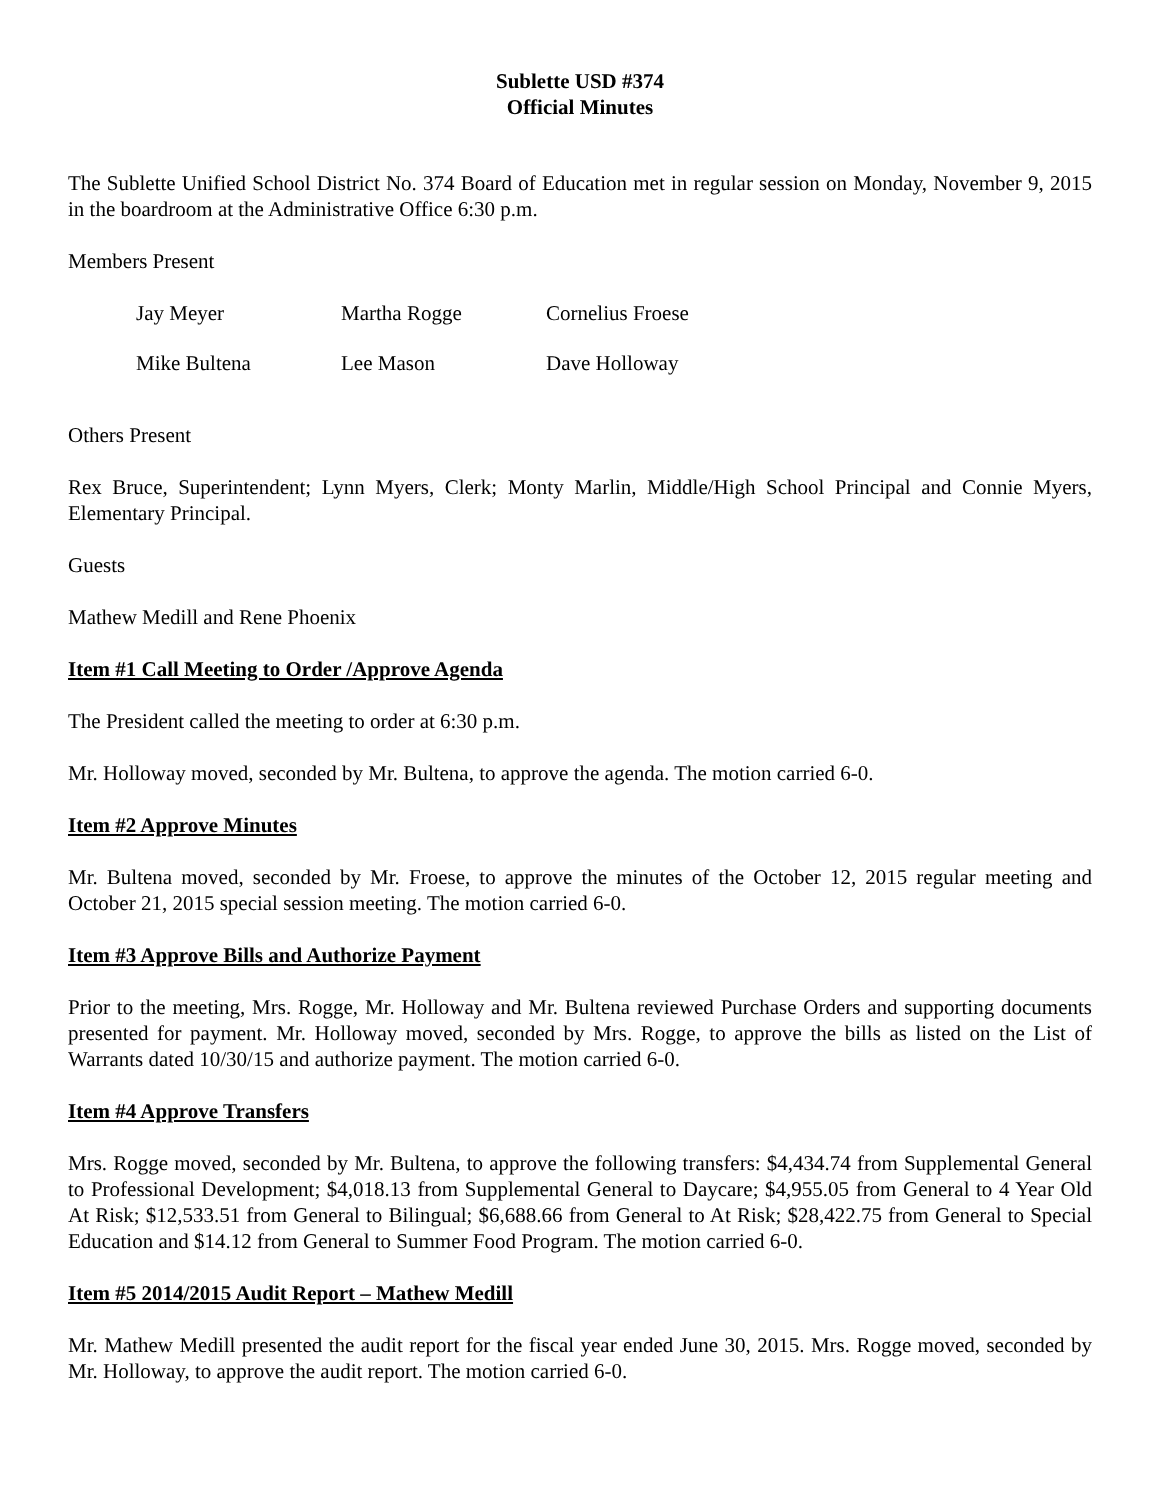Sublette USD #374
Official Minutes
The Sublette Unified School District No. 374 Board of Education met in regular session on Monday, November 9, 2015 in the boardroom at the Administrative Office 6:30 p.m.
Members Present
| Jay Meyer | Martha Rogge | Cornelius Froese |
| Mike Bultena | Lee Mason | Dave Holloway |
Others Present
Rex Bruce, Superintendent; Lynn Myers, Clerk; Monty Marlin, Middle/High School Principal and Connie Myers, Elementary Principal.
Guests
Mathew Medill and Rene Phoenix
Item #1 Call Meeting to Order /Approve Agenda
The President called the meeting to order at 6:30 p.m.
Mr. Holloway moved, seconded by Mr. Bultena, to approve the agenda. The motion carried 6-0.
Item #2 Approve Minutes
Mr. Bultena moved, seconded by Mr. Froese, to approve the minutes of the October 12, 2015 regular meeting and October 21, 2015 special session meeting. The motion carried 6-0.
Item #3 Approve Bills and Authorize Payment
Prior to the meeting, Mrs. Rogge, Mr. Holloway and Mr. Bultena reviewed Purchase Orders and supporting documents presented for payment. Mr. Holloway moved, seconded by Mrs. Rogge, to approve the bills as listed on the List of Warrants dated 10/30/15 and authorize payment. The motion carried 6-0.
Item #4 Approve Transfers
Mrs. Rogge moved, seconded by Mr. Bultena, to approve the following transfers: $4,434.74 from Supplemental General to Professional Development; $4,018.13 from Supplemental General to Daycare; $4,955.05 from General to 4 Year Old At Risk; $12,533.51 from General to Bilingual; $6,688.66 from General to At Risk; $28,422.75 from General to Special Education and $14.12 from General to Summer Food Program. The motion carried 6-0.
Item #5 2014/2015 Audit Report – Mathew Medill
Mr. Mathew Medill presented the audit report for the fiscal year ended June 30, 2015. Mrs. Rogge moved, seconded by Mr. Holloway, to approve the audit report. The motion carried 6-0.